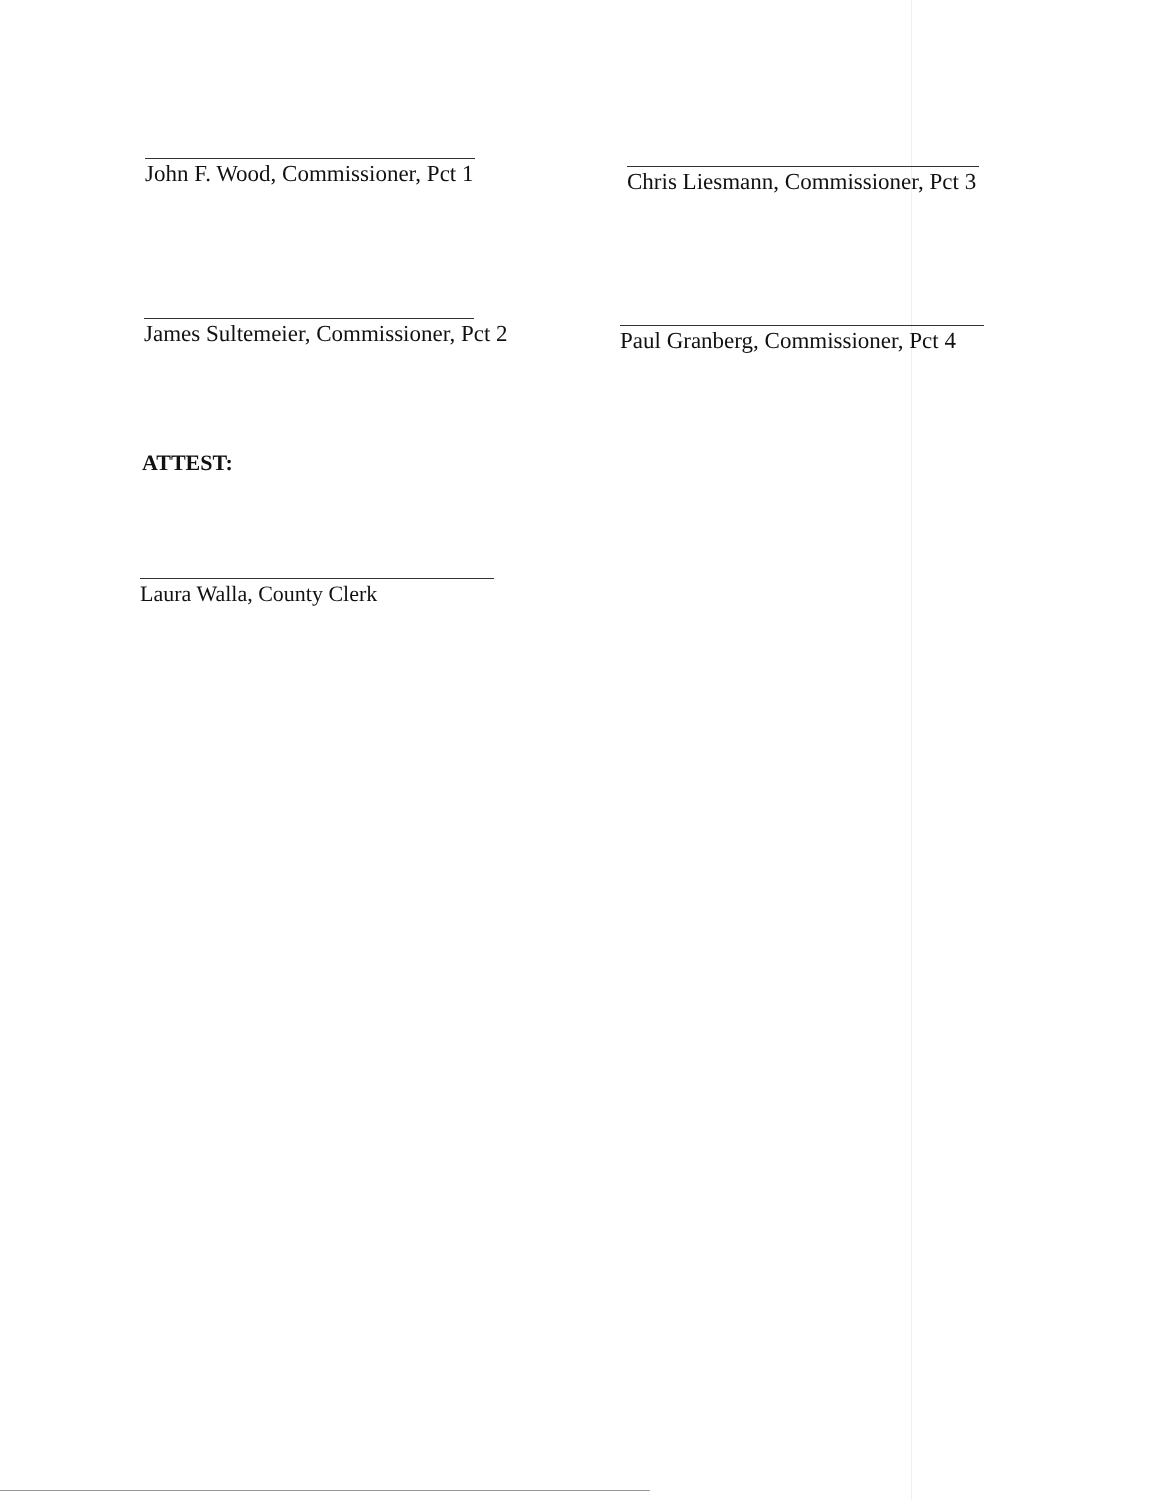John F. Wood, Commissioner, Pct 1 Chris Liesmann, Commissioner, Pct 3
James Sultemeier, Commissioner, Pct 2 Paul Granberg, Commissioner, Pct 4
ATTEST:
Laura Walla, County Clerk